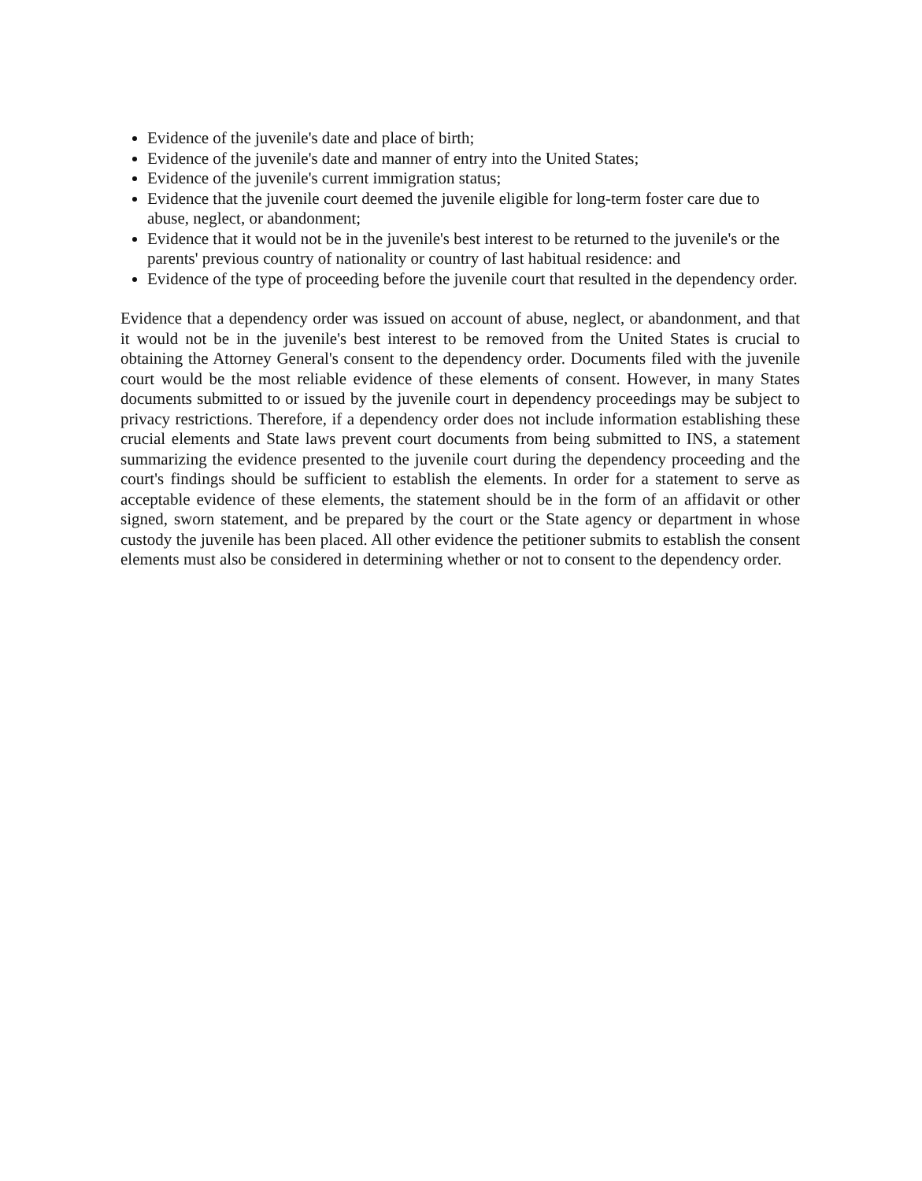Evidence of the juvenile's date and place of birth;
Evidence of the juvenile's date and manner of entry into the United States;
Evidence of the juvenile's current immigration status;
Evidence that the juvenile court deemed the juvenile eligible for long-term foster care due to abuse, neglect, or abandonment;
Evidence that it would not be in the juvenile's best interest to be returned to the juvenile's or the parents' previous country of nationality or country of last habitual residence: and
Evidence of the type of proceeding before the juvenile court that resulted in the dependency order.
Evidence that a dependency order was issued on account of abuse, neglect, or abandonment, and that it would not be in the juvenile's best interest to be removed from the United States is crucial to obtaining the Attorney General's consent to the dependency order. Documents filed with the juvenile court would be the most reliable evidence of these elements of consent. However, in many States documents submitted to or issued by the juvenile court in dependency proceedings may be subject to privacy restrictions. Therefore, if a dependency order does not include information establishing these crucial elements and State laws prevent court documents from being submitted to INS, a statement summarizing the evidence presented to the juvenile court during the dependency proceeding and the court's findings should be sufficient to establish the elements. In order for a statement to serve as acceptable evidence of these elements, the statement should be in the form of an affidavit or other signed, sworn statement, and be prepared by the court or the State agency or department in whose custody the juvenile has been placed. All other evidence the petitioner submits to establish the consent elements must also be considered in determining whether or not to consent to the dependency order.